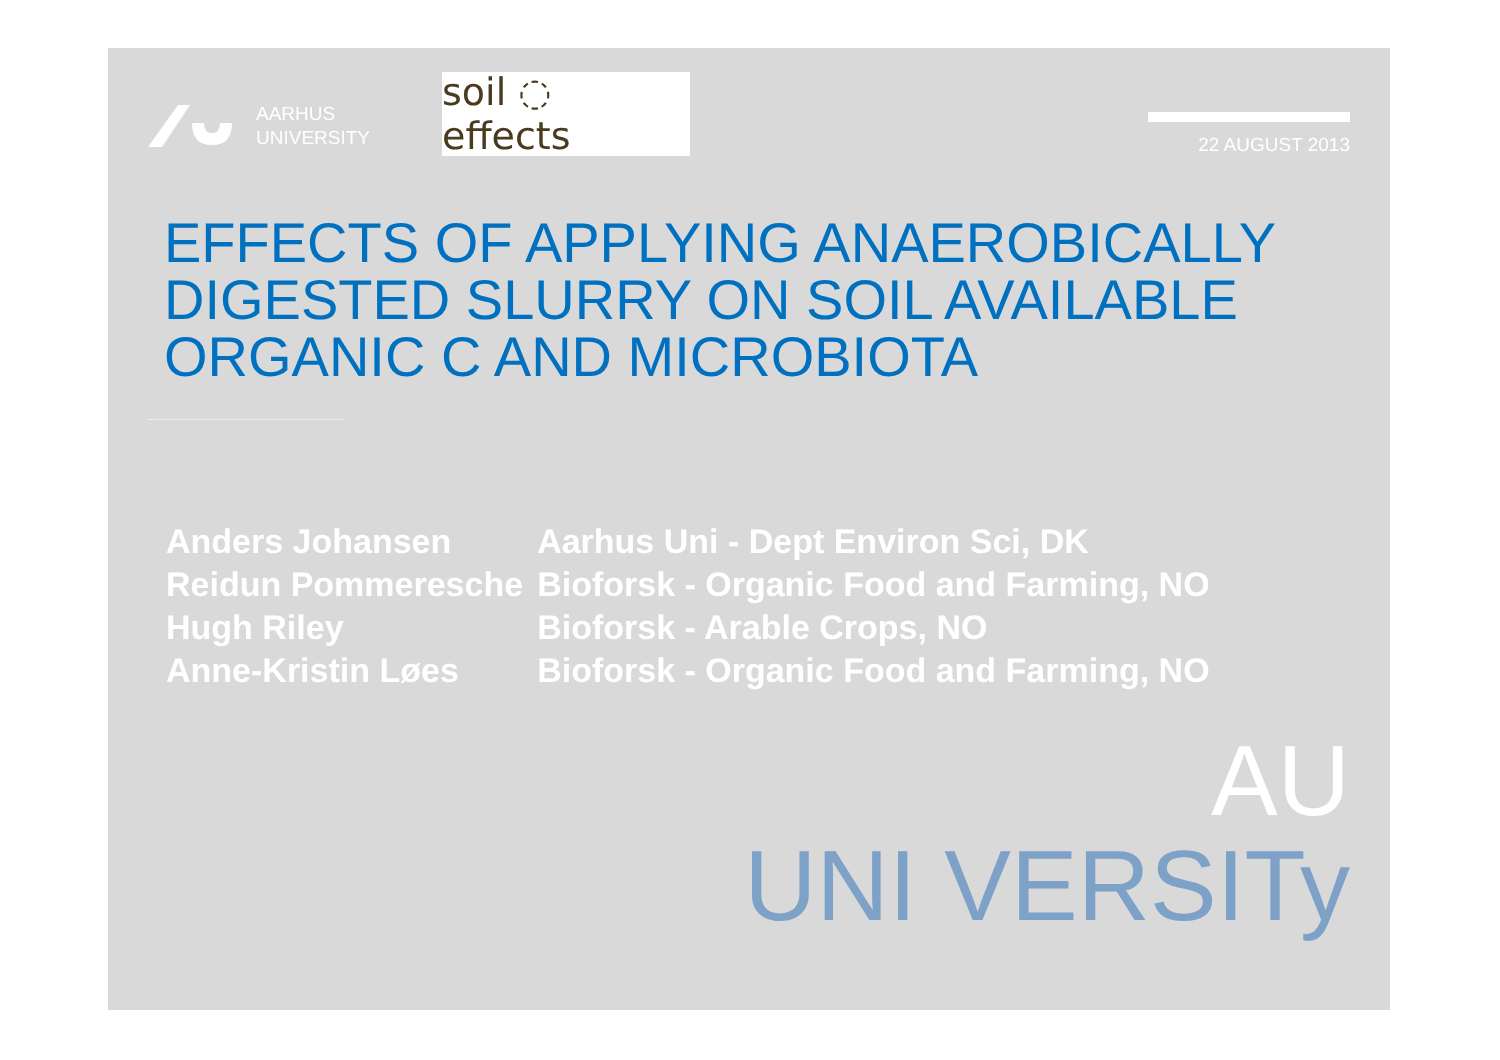AARHUS
UNIVERSITY
soil ◌ effects
22 AUGUST 2013
EFFECTS OF APPLYING ANAEROBICALLY DIGESTED SLURRY ON SOIL AVAILABLE ORGANIC C AND MICROBIOTA
| Anders Johansen | Aarhus Uni - Dept Environ Sci, DK |
| Reidun Pommeresche | Bioforsk - Organic Food and Farming, NO |
| Hugh Riley | Bioforsk - Arable Crops, NO |
| Anne-Kristin Løes | Bioforsk - Organic Food and Farming, NO |
AU
UNI VERSITy